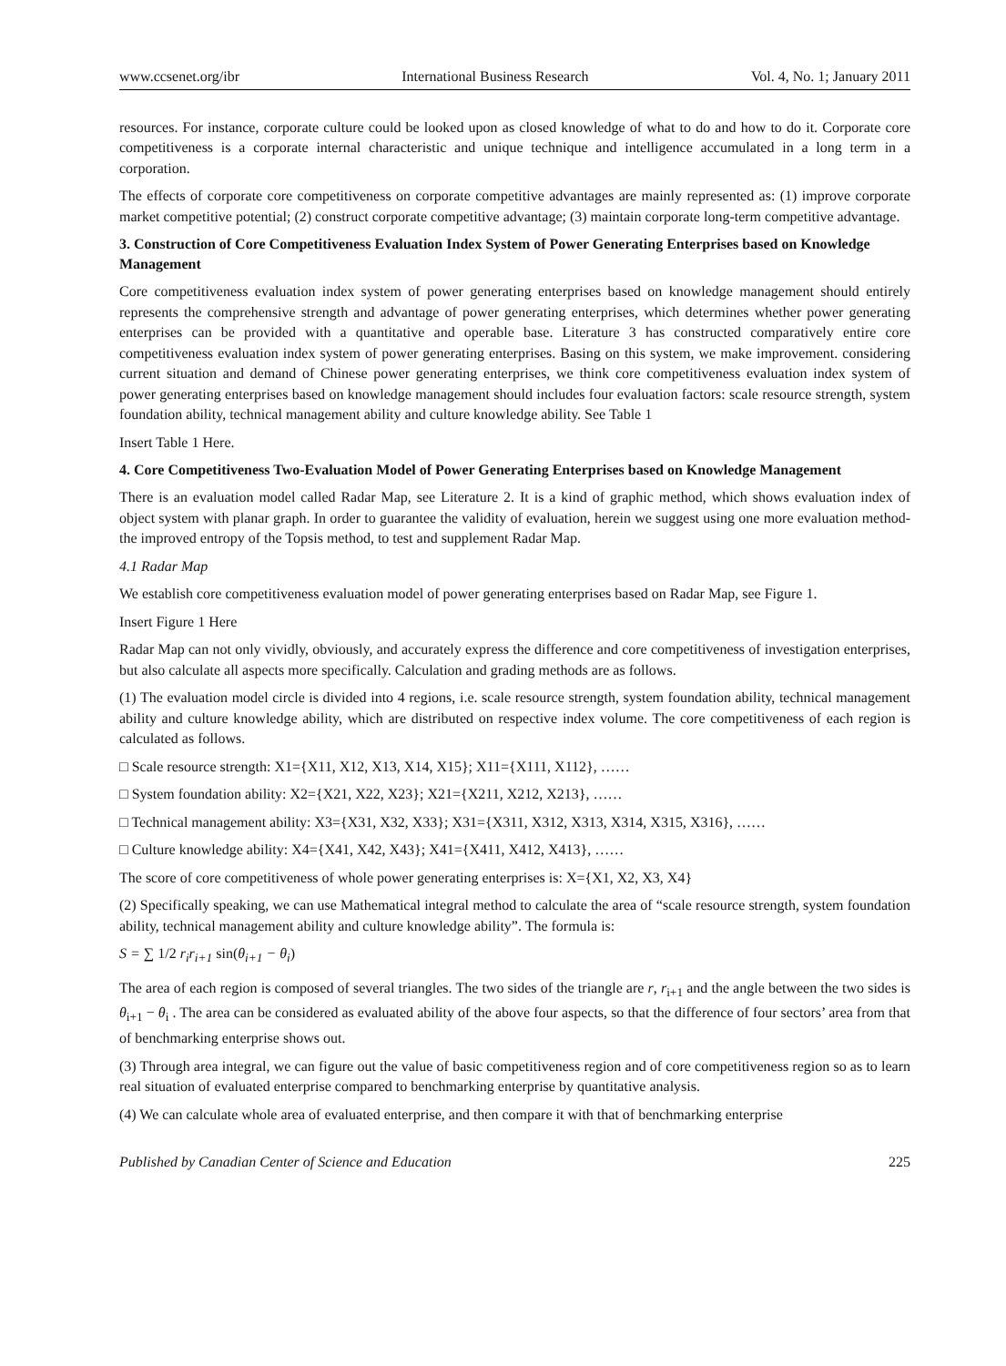www.ccsenet.org/ibr International Business Research Vol. 4, No. 1; January 2011
resources. For instance, corporate culture could be looked upon as closed knowledge of what to do and how to do it. Corporate core competitiveness is a corporate internal characteristic and unique technique and intelligence accumulated in a long term in a corporation.
The effects of corporate core competitiveness on corporate competitive advantages are mainly represented as: (1) improve corporate market competitive potential; (2) construct corporate competitive advantage; (3) maintain corporate long-term competitive advantage.
3. Construction of Core Competitiveness Evaluation Index System of Power Generating Enterprises based on Knowledge Management
Core competitiveness evaluation index system of power generating enterprises based on knowledge management should entirely represents the comprehensive strength and advantage of power generating enterprises, which determines whether power generating enterprises can be provided with a quantitative and operable base. Literature 3 has constructed comparatively entire core competitiveness evaluation index system of power generating enterprises. Basing on this system, we make improvement. considering current situation and demand of Chinese power generating enterprises, we think core competitiveness evaluation index system of power generating enterprises based on knowledge management should includes four evaluation factors: scale resource strength, system foundation ability, technical management ability and culture knowledge ability. See Table 1
Insert Table 1 Here.
4. Core Competitiveness Two-Evaluation Model of Power Generating Enterprises based on Knowledge Management
There is an evaluation model called Radar Map, see Literature 2. It is a kind of graphic method, which shows evaluation index of object system with planar graph. In order to guarantee the validity of evaluation, herein we suggest using one more evaluation method- the improved entropy of the Topsis method, to test and supplement Radar Map.
4.1 Radar Map
We establish core competitiveness evaluation model of power generating enterprises based on Radar Map, see Figure 1.
Insert Figure 1 Here
Radar Map can not only vividly, obviously, and accurately express the difference and core competitiveness of investigation enterprises, but also calculate all aspects more specifically. Calculation and grading methods are as follows.
(1) The evaluation model circle is divided into 4 regions, i.e. scale resource strength, system foundation ability, technical management ability and culture knowledge ability, which are distributed on respective index volume. The core competitiveness of each region is calculated as follows.
□ Scale resource strength: X1={X11, X12, X13, X14, X15}; X11={X111, X112}, ……
□ System foundation ability: X2={X21, X22, X23}; X21={X211, X212, X213}, ……
□ Technical management ability: X3={X31, X32, X33}; X31={X311, X312, X313, X314, X315, X316}, ……
□ Culture knowledge ability: X4={X41, X42, X43}; X41={X411, X412, X413}, ……
The score of core competitiveness of whole power generating enterprises is: X={X1, X2, X3, X4}
(2) Specifically speaking, we can use Mathematical integral method to calculate the area of “scale resource strength, system foundation ability, technical management ability and culture knowledge ability”. The formula is:
S = ∑ 1/2 r<sub>i</sub>r<sub>i+1</sub> sin(θ<sub>i+1</sub> − θ<sub>i</sub>)
The area of each region is composed of several triangles. The two sides of the triangle are r, r<sub>i+1</sub> and the angle between the two sides is θ<sub>i+1</sub> − θ<sub>i</sub> . The area can be considered as evaluated ability of the above four aspects, so that the difference of four sectors’ area from that of benchmarking enterprise shows out.
(3) Through area integral, we can figure out the value of basic competitiveness region and of core competitiveness region so as to learn real situation of evaluated enterprise compared to benchmarking enterprise by quantitative analysis.
(4) We can calculate whole area of evaluated enterprise, and then compare it with that of benchmarking enterprise
Published by Canadian Center of Science and Education 225